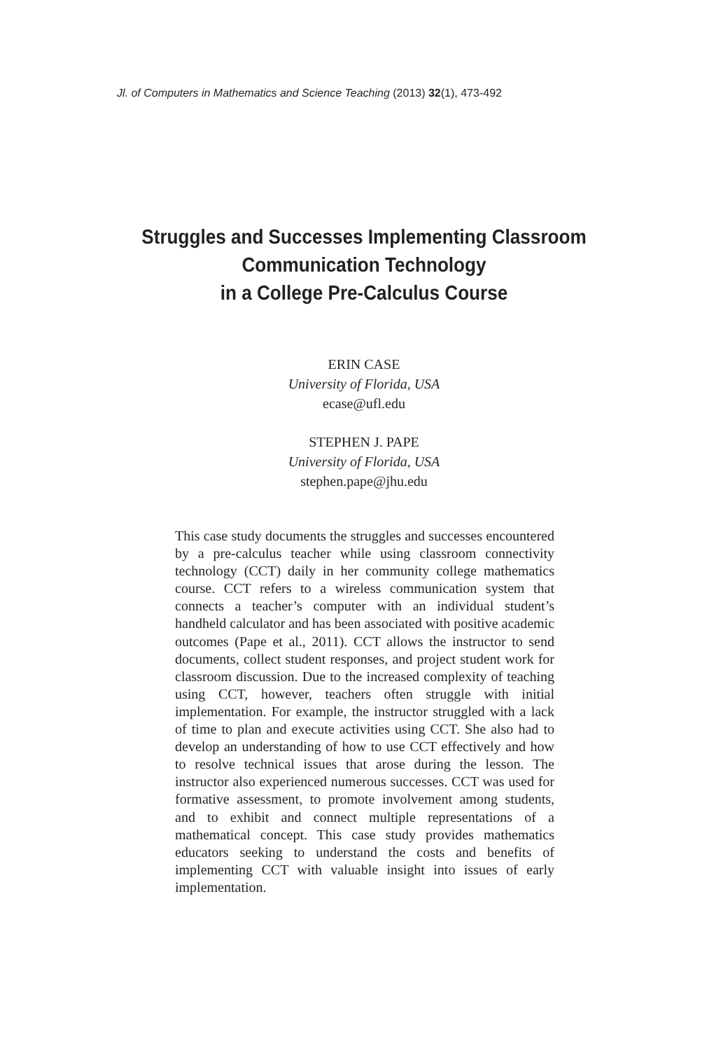Jl. of Computers in Mathematics and Science Teaching (2013) 32(1), 473-492
Struggles and Successes Implementing Classroom
Communication Technology
in a College Pre-Calculus Course
ERIN CASE
University of Florida, USA
ecase@ufl.edu
STEPHEN J. PAPE
University of Florida, USA
stephen.pape@jhu.edu
This case study documents the struggles and successes encountered by a pre-calculus teacher while using classroom connectivity technology (CCT) daily in her community college mathematics course. CCT refers to a wireless communication system that connects a teacher’s computer with an individual student’s handheld calculator and has been associated with positive academic outcomes (Pape et al., 2011). CCT allows the instructor to send documents, collect student responses, and project student work for classroom discussion. Due to the increased complexity of teaching using CCT, however, teachers often struggle with initial implementation. For example, the instructor struggled with a lack of time to plan and execute activities using CCT. She also had to develop an understanding of how to use CCT effectively and how to resolve technical issues that arose during the lesson. The instructor also experienced numerous successes. CCT was used for formative assessment, to promote involvement among students, and to exhibit and connect multiple representations of a mathematical concept. This case study provides mathematics educators seeking to understand the costs and benefits of implementing CCT with valuable insight into issues of early implementation.